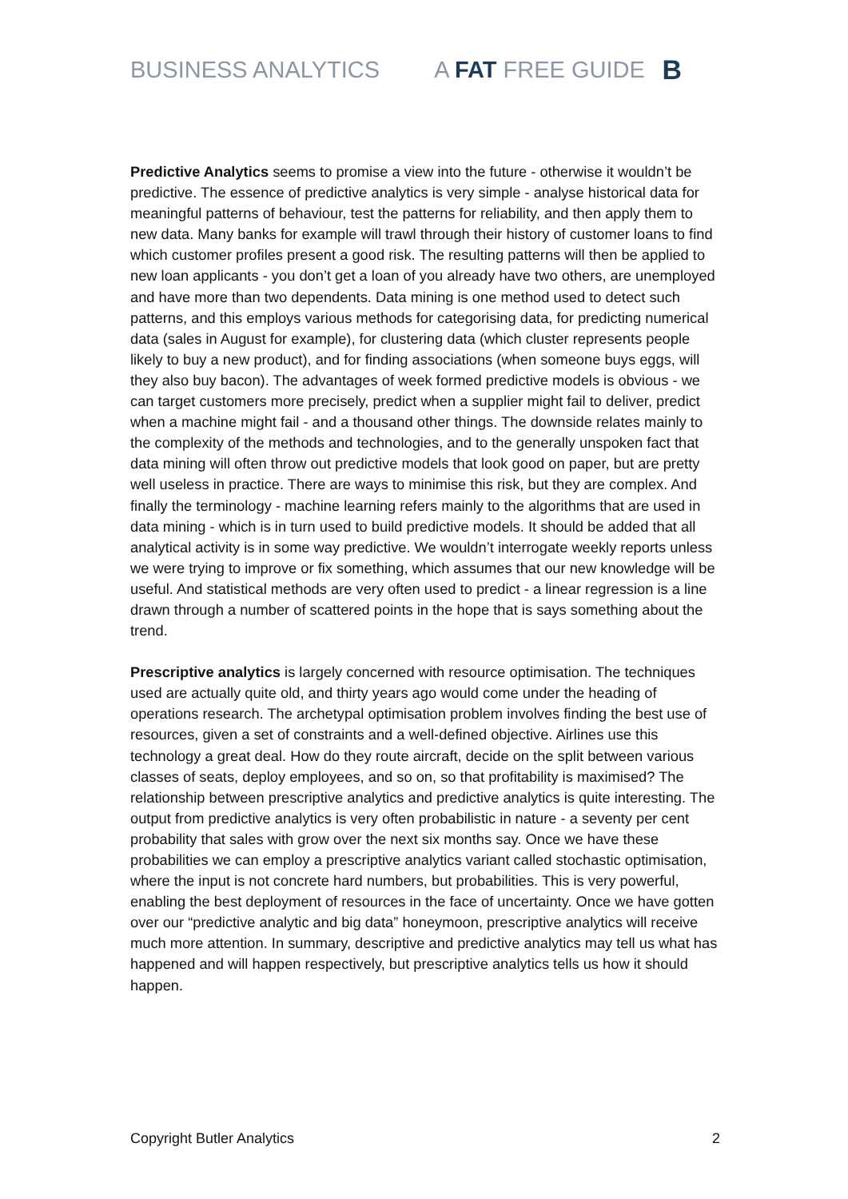BUSINESS ANALYTICS A FAT FREE GUIDE B
Predictive Analytics seems to promise a view into the future - otherwise it wouldn’t be predictive. The essence of predictive analytics is very simple - analyse historical data for meaningful patterns of behaviour, test the patterns for reliability, and then apply them to new data. Many banks for example will trawl through their history of customer loans to find which customer profiles present a good risk. The resulting patterns will then be applied to new loan applicants - you don’t get a loan of you already have two others, are unemployed and have more than two dependents. Data mining is one method used to detect such patterns, and this employs various methods for categorising data, for predicting numerical data (sales in August for example), for clustering data (which cluster represents people likely to buy a new product), and for finding associations (when someone buys eggs, will they also buy bacon). The advantages of week formed predictive models is obvious - we can target customers more precisely, predict when a supplier might fail to deliver, predict when a machine might fail - and a thousand other things. The downside relates mainly to the complexity of the methods and technologies, and to the generally unspoken fact that data mining will often throw out predictive models that look good on paper, but are pretty well useless in practice. There are ways to minimise this risk, but they are complex. And finally the terminology - machine learning refers mainly to the algorithms that are used in data mining - which is in turn used to build predictive models. It should be added that all analytical activity is in some way predictive. We wouldn’t interrogate weekly reports unless we were trying to improve or fix something, which assumes that our new knowledge will be useful. And statistical methods are very often used to predict - a linear regression is a line drawn through a number of scattered points in the hope that is says something about the trend.
Prescriptive analytics is largely concerned with resource optimisation. The techniques used are actually quite old, and thirty years ago would come under the heading of operations research. The archetypal optimisation problem involves finding the best use of resources, given a set of constraints and a well-defined objective. Airlines use this technology a great deal. How do they route aircraft, decide on the split between various classes of seats, deploy employees, and so on, so that profitability is maximised? The relationship between prescriptive analytics and predictive analytics is quite interesting. The output from predictive analytics is very often probabilistic in nature - a seventy per cent probability that sales with grow over the next six months say. Once we have these probabilities we can employ a prescriptive analytics variant called stochastic optimisation, where the input is not concrete hard numbers, but probabilities. This is very powerful, enabling the best deployment of resources in the face of uncertainty. Once we have gotten over our “predictive analytic and big data” honeymoon, prescriptive analytics will receive much more attention. In summary, descriptive and predictive analytics may tell us what has happened and will happen respectively, but prescriptive analytics tells us how it should happen.
Copyright Butler Analytics 2